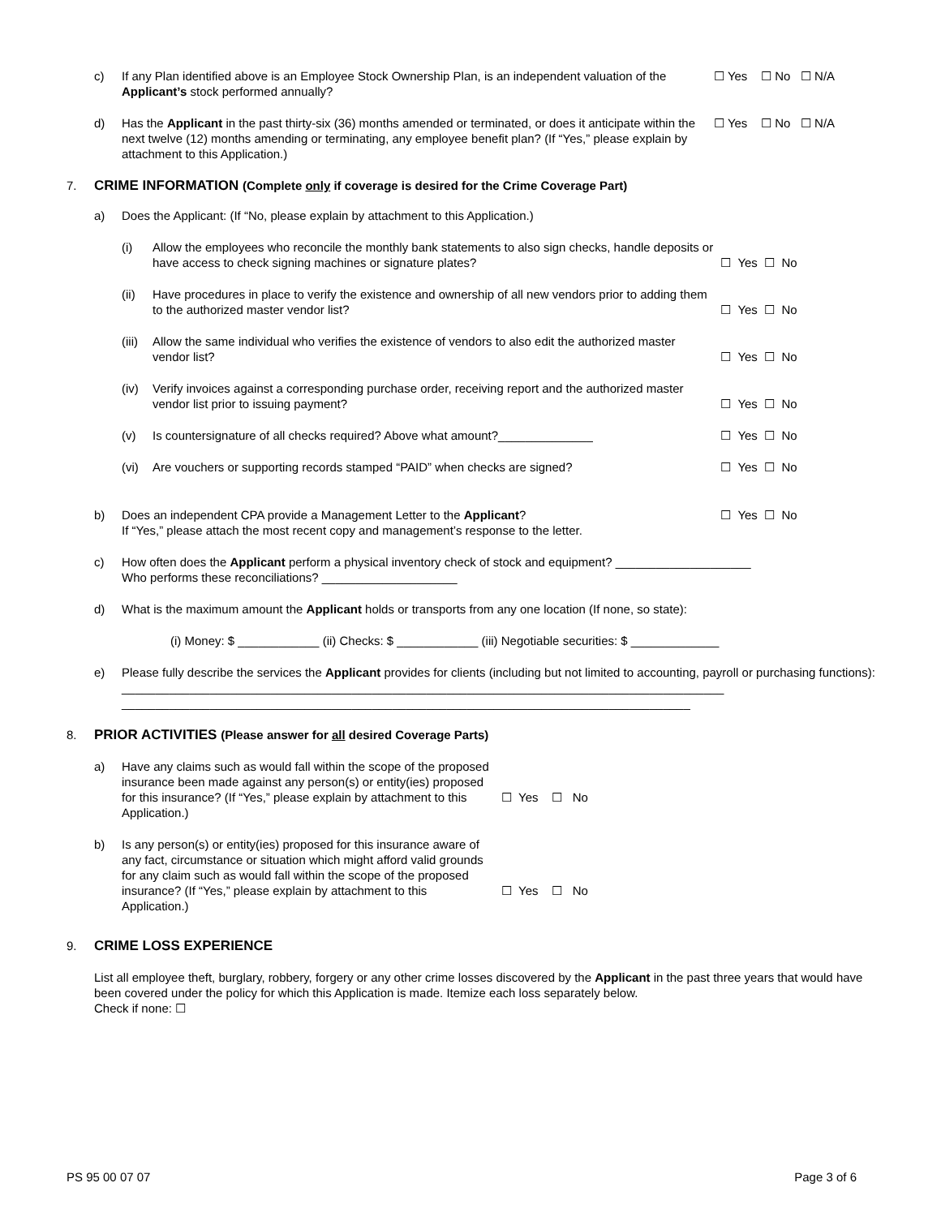c) If any Plan identified above is an Employee Stock Ownership Plan, is an independent valuation of the Applicant’s stock performed annually? ☐ Yes ☐ No ☐ N/A
d) Has the Applicant in the past thirty-six (36) months amended or terminated, or does it anticipate within the next twelve (12) months amending or terminating, any employee benefit plan? (If “Yes,” please explain by attachment to this Application.) ☐ Yes ☐ No ☐ N/A
7. CRIME INFORMATION (Complete only if coverage is desired for the Crime Coverage Part)
a) Does the Applicant: (If “No, please explain by attachment to this Application.)
(i) Allow the employees who reconcile the monthly bank statements to also sign checks, handle deposits or have access to check signing machines or signature plates? ☐ Yes ☐ No
(ii) Have procedures in place to verify the existence and ownership of all new vendors prior to adding them to the authorized master vendor list? ☐ Yes ☐ No
(iii) Allow the same individual who verifies the existence of vendors to also edit the authorized master vendor list? ☐ Yes ☐ No
(iv) Verify invoices against a corresponding purchase order, receiving report and the authorized master vendor list prior to issuing payment? ☐ Yes ☐ No
(v) Is countersignature of all checks required? Above what amount?______________ ☐ Yes ☐ No
(vi) Are vouchers or supporting records stamped “PAID” when checks are signed? ☐ Yes ☐ No
b) Does an independent CPA provide a Management Letter to the Applicant?
If “Yes,” please attach the most recent copy and management’s response to the letter. ☐ Yes ☐ No
c) How often does the Applicant perform a physical inventory check of stock and equipment? ____________________
Who performs these reconciliations? ____________________
d) What is the maximum amount the Applicant holds or transports from any one location (If none, so state):
(i) Money: $ ____________ (ii) Checks: $ ____________ (iii) Negotiable securities: $ _____________
e) Please fully describe the services the Applicant provides for clients (including but not limited to accounting, payroll or purchasing functions):
_________________________________________________________________________________________
____________________________________________________________________________________
8. PRIOR ACTIVITIES (Please answer for all desired Coverage Parts)
a) Have any claims such as would fall within the scope of the proposed insurance been made against any person(s) or entity(ies) proposed for this insurance? (If “Yes,” please explain by attachment to this Application.) ☐ Yes ☐ No
b) Is any person(s) or entity(ies) proposed for this insurance aware of any fact, circumstance or situation which might afford valid grounds for any claim such as would fall within the scope of the proposed insurance? (If “Yes,” please explain by attachment to this Application.) ☐ Yes ☐ No
9. CRIME LOSS EXPERIENCE
List all employee theft, burglary, robbery, forgery or any other crime losses discovered by the Applicant in the past three years that would have been covered under the policy for which this Application is made. Itemize each loss separately below.
Check if none: ☐
PS 95 00 07 07 Page 3 of 6